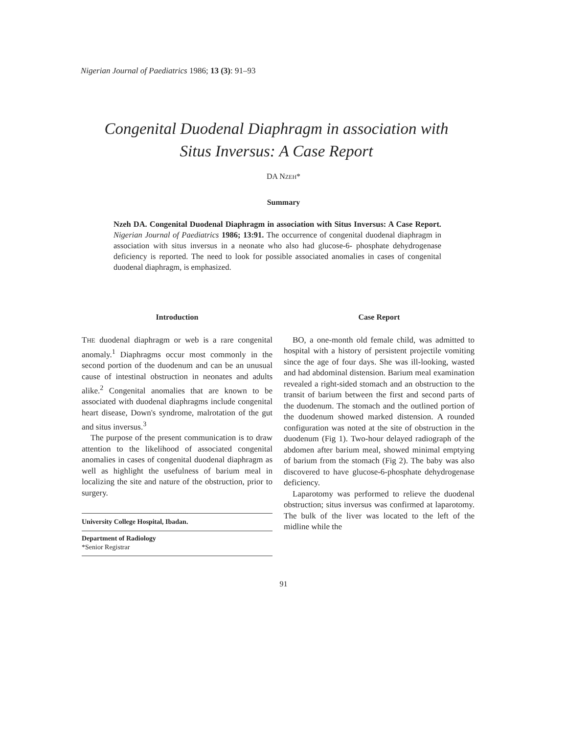Nigerian Journal of Paediatrics 1986; 13 (3): 91–93
Congenital Duodenal Diaphragm in association with
Situs Inversus: A Case Report
DA NZEH*
Summary
Nzeh DA. Congenital Duodenal Diaphragm in association with Situs Inversus: A Case Report. Nigerian Journal of Paediatrics 1986; 13:91. The occurrence of congenital duodenal diaphragm in association with situs inversus in a neonate who also had glucose-6- phosphate dehydrogenase deficiency is reported. The need to look for possible associated anomalies in cases of congenital duodenal diaphragm, is emphasized.
Introduction
THE duodenal diaphragm or web is a rare congenital anomaly.<sup>1</sup> Diaphragms occur most commonly in the second portion of the duodenum and can be an unusual cause of intestinal obstruction in neonates and adults alike.<sup>2</sup> Congenital anomalies that are known to be associated with duodenal diaphragms include congenital heart disease, Down's syndrome, malrotation of the gut and situs inversus.<sup>3</sup>
The purpose of the present communication is to draw attention to the likelihood of associated congenital anomalies in cases of congenital duodenal diaphragm as well as highlight the usefulness of barium meal in localizing the site and nature of the obstruction, prior to surgery.
University College Hospital, Ibadan.
Department of Radiology
*Senior Registrar
Case Report
BO, a one-month old female child, was admitted to hospital with a history of persistent projectile vomiting since the age of four days. She was ill-looking, wasted and had abdominal distension. Barium meal examination revealed a right-sided stomach and an obstruction to the transit of barium between the first and second parts of the duodenum. The stomach and the outlined portion of the duodenum showed marked distension. A rounded configuration was noted at the site of obstruction in the duodenum (Fig 1). Two-hour delayed radiograph of the abdomen after barium meal, showed minimal emptying of barium from the stomach (Fig 2). The baby was also discovered to have glucose-6-phosphate dehydrogenase deficiency.
Laparotomy was performed to relieve the duodenal obstruction; situs inversus was confirmed at laparotomy. The bulk of the liver was located to the left of the midline while the
91